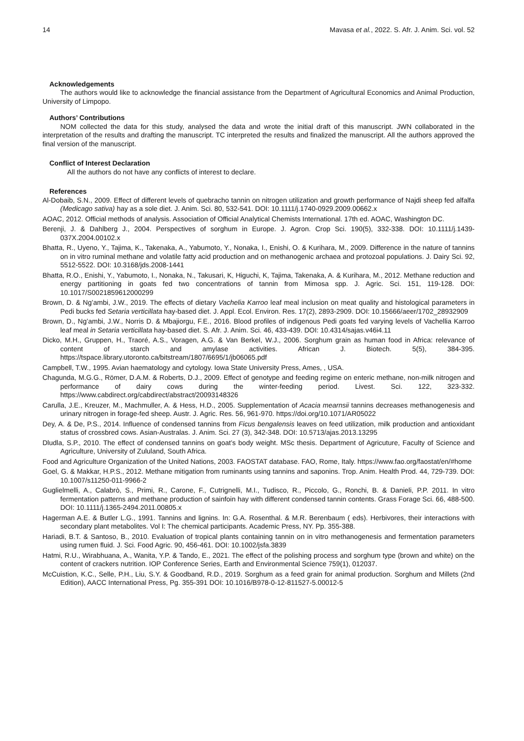14 Mavasa et al., 2022. S. Afr. J. Anim. Sci. vol. 52
Acknowledgements
The authors would like to acknowledge the financial assistance from the Department of Agricultural Economics and Animal Production, University of Limpopo.
Authors’ Contributions
NOM collected the data for this study, analysed the data and wrote the initial draft of this manuscript. JWN collaborated in the interpretation of the results and drafting the manuscript. TC interpreted the results and finalized the manuscript. All the authors approved the final version of the manuscript.
Conflict of Interest Declaration
All the authors do not have any conflicts of interest to declare.
References
Al-Dobaib, S.N., 2009. Effect of different levels of quebracho tannin on nitrogen utilization and growth performance of Najdi sheep fed alfalfa (Medicago sativa) hay as a sole diet. J. Anim. Sci. 80, 532-541. DOI: 10.1111/j.1740-0929.2009.00662.x
AOAC, 2012. Official methods of analysis. Association of Official Analytical Chemists International. 17th ed. AOAC, Washington DC.
Berenji, J. & Dahlberg J., 2004. Perspectives of sorghum in Europe. J. Agron. Crop Sci. 190(5), 332-338. DOI: 10.1111/j.1439-037X.2004.00102.x
Bhatta, R., Uyeno, Y., Tajima, K., Takenaka, A., Yabumoto, Y., Nonaka, I., Enishi, O. & Kurihara, M., 2009. Difference in the nature of tannins on in vitro ruminal methane and volatile fatty acid production and on methanogenic archaea and protozoal populations. J. Dairy Sci. 92, 5512-5522. DOI: 10.3168/jds.2008-1441
Bhatta, R.O., Enishi, Y., Yabumoto, I., Nonaka, N., Takusari, K, Higuchi, K, Tajima, Takenaka, A. & Kurihara, M., 2012. Methane reduction and energy partitioning in goats fed two concentrations of tannin from Mimosa spp. J. Agric. Sci. 151, 119-128. DOI: 10.1017/S0021859612000299
Brown, D. & Ng’ambi, J.W., 2019. The effects of dietary Vachelia Karroo leaf meal inclusion on meat quality and histological parameters in Pedi bucks fed Setaria verticillata hay-based diet. J. Appl. Ecol. Environ. Res. 17(2), 2893-2909. DOI: 10.15666/aeer/1702_28932909
Brown, D., Ng’ambi, J.W., Norris D. & Mbajiorgu, F.E., 2016. Blood profiles of indigenous Pedi goats fed varying levels of Vachellia Karroo leaf meal in Setaria verticillata hay-based diet. S. Afr. J. Anim. Sci. 46, 433-439. DOI: 10.4314/sajas.v46i4.11
Dicko, M.H., Gruppen, H., Traoré, A.S., Voragen, A.G. & Van Berkel, W.J., 2006. Sorghum grain as human food in Africa: relevance of content of starch and amylase activities. African J. Biotech. 5(5), 384-395. https://tspace.library.utoronto.ca/bitstream/1807/6695/1/jb06065.pdf
Campbell, T.W., 1995. Avian haematology and cytology. Iowa State University Press, Ames, , USA.
Chagunda, M.G.G., Römer, D.A.M. & Roberts, D.J., 2009. Effect of genotype and feeding regime on enteric methane, non-milk nitrogen and performance of dairy cows during the winter-feeding period. Livest. Sci. 122, 323-332. https://www.cabdirect.org/cabdirect/abstract/20093148326
Carulla, J.E., Kreuzer, M., Machmuller, A. & Hess, H.D., 2005. Supplementation of Acacia mearnsii tannins decreases methanogenesis and urinary nitrogen in forage-fed sheep. Austr. J. Agric. Res. 56, 961-970. https://doi.org/10.1071/AR05022
Dey, A. & De, P.S., 2014. Influence of condensed tannins from Ficus bengalensis leaves on feed utilization, milk production and antioxidant status of crossbred cows. Asian-Australas. J. Anim. Sci. 27 (3), 342-348. DOI: 10.5713/ajas.2013.13295
Dludla, S.P., 2010. The effect of condensed tannins on goat’s body weight. MSc thesis. Department of Agricuture, Faculty of Science and Agriculture, University of Zululand, South Africa.
Food and Agriculture Organization of the United Nations, 2003. FAOSTAT database. FAO, Rome, Italy. https://www.fao.org/faostat/en/#home
Goel, G. & Makkar, H.P.S., 2012. Methane mitigation from ruminants using tannins and saponins. Trop. Anim. Health Prod. 44, 729-739. DOI: 10.1007/s11250-011-9966-2
Guglielmelli, A., Calabrò, S., Primi, R., Carone, F., Cutrignelli, M.I., Tudisco, R., Piccolo, G., Ronchi, B. & Danieli, P.P. 2011. In vitro fermentation patterns and methane production of sainfoin hay with different condensed tannin contents. Grass Forage Sci. 66, 488-500. DOI: 10.1111/j.1365-2494.2011.00805.x
Hagerman A.E. & Butler L.G., 1991. Tannins and lignins. In: G.A. Rosenthal. & M.R. Berenbaum ( eds). Herbivores, their interactions with secondary plant metabolites. Vol I: The chemical participants. Academic Press, NY. Pp. 355-388.
Hariadi, B.T. & Santoso, B., 2010. Evaluation of tropical plants containing tannin on in vitro methanogenesis and fermentation parameters using rumen fluid. J. Sci. Food Agric. 90, 456-461. DOI: 10.1002/jsfa.3839
Hatmi, R.U., Wirabhuana, A., Wanita, Y.P. & Tando, E., 2021. The effect of the polishing process and sorghum type (brown and white) on the content of crackers nutrition. IOP Conference Series, Earth and Environmental Science 759(1), 012037.
McCuistion, K.C., Selle, P.H., Liu, S.Y. & Goodband, R.D., 2019. Sorghum as a feed grain for animal production. Sorghum and Millets (2nd Edition), AACC International Press, Pg. 355-391 DOI: 10.1016/B978-0-12-811527-5.00012-5